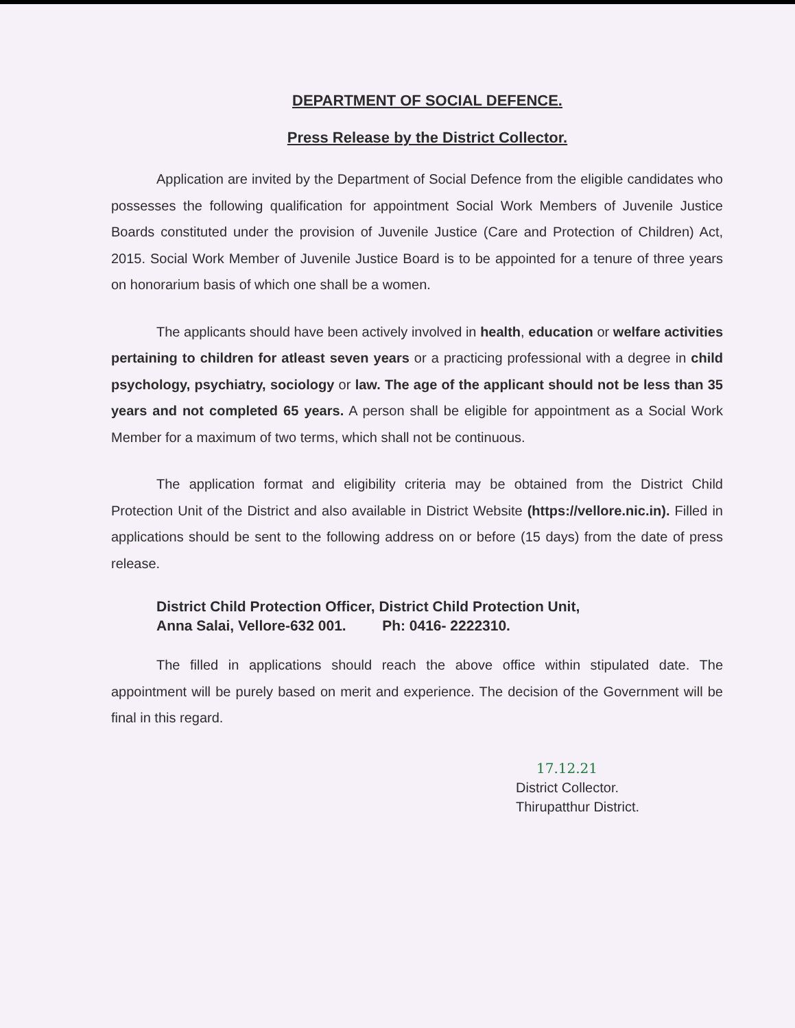DEPARTMENT OF SOCIAL DEFENCE.
Press Release by the District Collector.
Application are invited by the Department of Social Defence from the eligible candidates who possesses the following qualification for appointment Social Work Members of Juvenile Justice Boards constituted under the provision of Juvenile Justice (Care and Protection of Children) Act, 2015. Social Work Member of Juvenile Justice Board is to be appointed for a tenure of three years on honorarium basis of which one shall be a women.
The applicants should have been actively involved in health, education or welfare activities pertaining to children for atleast seven years or a practicing professional with a degree in child psychology, psychiatry, sociology or law. The age of the applicant should not be less than 35 years and not completed 65 years. A person shall be eligible for appointment as a Social Work Member for a maximum of two terms, which shall not be continuous.
The application format and eligibility criteria may be obtained from the District Child Protection Unit of the District and also available in District Website (https://vellore.nic.in). Filled in applications should be sent to the following address on or before (15 days) from the date of press release.
District Child Protection Officer, District Child Protection Unit,
Anna Salai, Vellore-632 001. Ph: 0416- 2222310.
The filled in applications should reach the above office within stipulated date. The appointment will be purely based on merit and experience. The decision of the Government will be final in this regard.
17.12.21
District Collector.
Thirupatthur District.